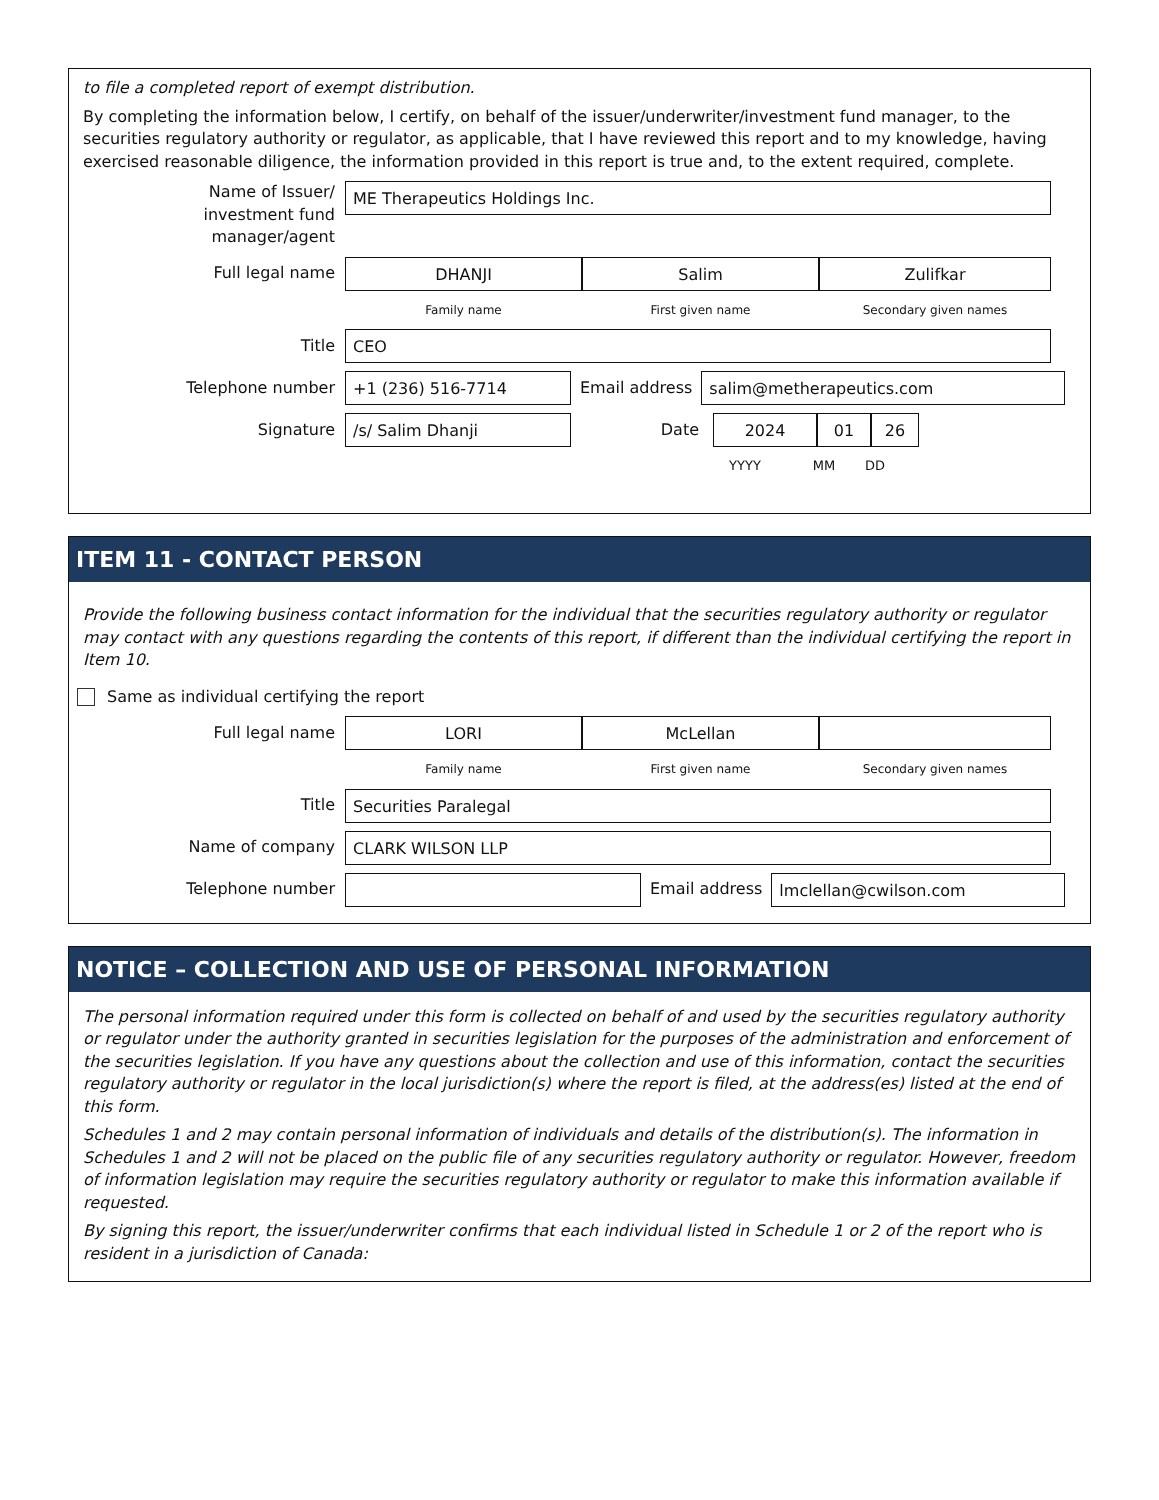to file a completed report of exempt distribution.
By completing the information below, I certify, on behalf of the issuer/underwriter/investment fund manager, to the securities regulatory authority or regulator, as applicable, that I have reviewed this report and to my knowledge, having exercised reasonable diligence, the information provided in this report is true and, to the extent required, complete.
Name of Issuer/
investment fund
manager/agent
ME Therapeutics Holdings Inc.
Full legal name
DHANJI Salim Zulifkar
Family name First given name Secondary given names
Title
CEO
Telephone number
+1 (236) 516-7714
Email address
salim@metherapeutics.com
Signature
/s/ Salim Dhanji
Date
2024 01 26
YYYY MM DD
ITEM 11 - CONTACT PERSON
Provide the following business contact information for the individual that the securities regulatory authority or regulator may contact with any questions regarding the contents of this report, if different than the individual certifying the report in Item 10.
Same as individual certifying the report
Full legal name
LORI McLellan
Family name First given name Secondary given names
Title
Securities Paralegal
Name of company
CLARK WILSON LLP
Telephone number Email address
lmclellan@cwilson.com
NOTICE – COLLECTION AND USE OF PERSONAL INFORMATION
The personal information required under this form is collected on behalf of and used by the securities regulatory authority or regulator under the authority granted in securities legislation for the purposes of the administration and enforcement of the securities legislation. If you have any questions about the collection and use of this information, contact the securities regulatory authority or regulator in the local jurisdiction(s) where the report is filed, at the address(es) listed at the end of this form.
Schedules 1 and 2 may contain personal information of individuals and details of the distribution(s). The information in Schedules 1 and 2 will not be placed on the public file of any securities regulatory authority or regulator. However, freedom of information legislation may require the securities regulatory authority or regulator to make this information available if requested.
By signing this report, the issuer/underwriter confirms that each individual listed in Schedule 1 or 2 of the report who is resident in a jurisdiction of Canada: